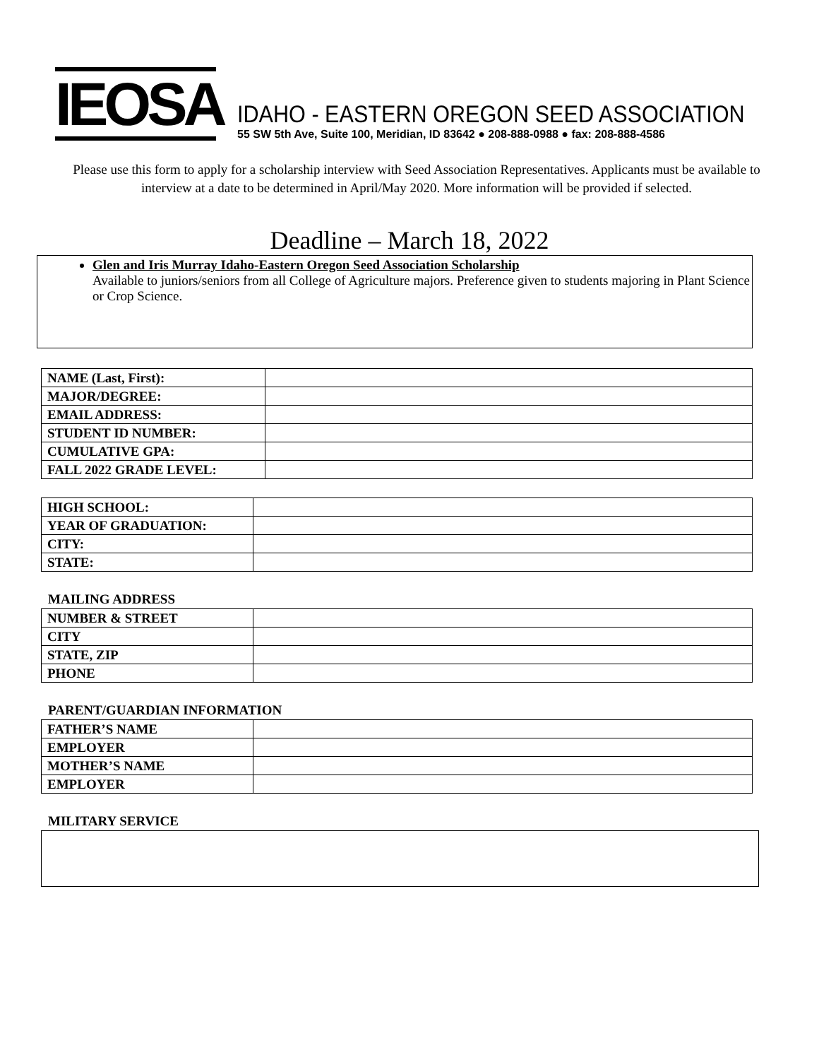IEOSA
IDAHO - EASTERN OREGON SEED ASSOCIATION
55 SW 5th Ave, Suite 100, Meridian, ID 83642 ● 208-888-0988 ● fax: 208-888-4586
Please use this form to apply for a scholarship interview with Seed Association Representatives. Applicants must be available to interview at a date to be determined in April/May 2020. More information will be provided if selected.
Deadline – March 18, 2022
Glen and Iris Murray Idaho-Eastern Oregon Seed Association Scholarship
Available to juniors/seniors from all College of Agriculture majors. Preference given to students majoring in Plant Science or Crop Science.
| NAME (Last, First): | |
| MAJOR/DEGREE: | |
| EMAIL ADDRESS: | |
| STUDENT ID NUMBER: | |
| CUMULATIVE GPA: | |
| FALL 2022 GRADE LEVEL: | |
| HIGH SCHOOL: | |
| YEAR OF GRADUATION: | |
| CITY: | |
| STATE: | |
MAILING ADDRESS
| NUMBER & STREET | |
| CITY | |
| STATE, ZIP | |
| PHONE | |
PARENT/GUARDIAN INFORMATION
| FATHER’S NAME | |
| EMPLOYER | |
| MOTHER’S NAME | |
| EMPLOYER | |
MILITARY SERVICE